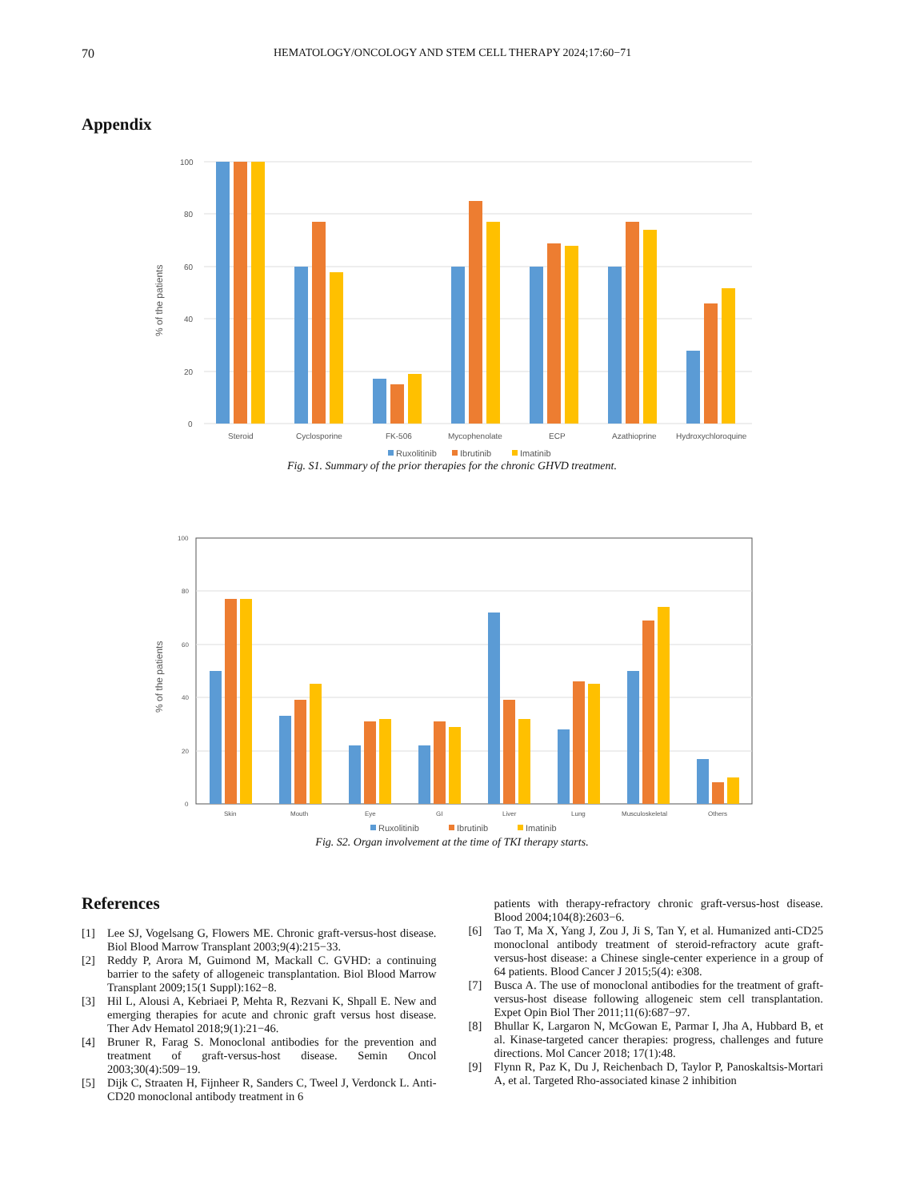70 HEMATOLOGY/ONCOLOGY AND STEM CELL THERAPY 2024;17:60−71
Appendix
100
80
60
40
20
0
% of the patients
Steroid
Cyclosporine
FK-506
Mycophenolate
ECP
Azathioprine
Hydroxychloroquine
Ruxolitinib
Ibrutinib
Imatinib
Fig. S1. Summary of the prior therapies for the chronic GHVD treatment.
100
80
60
40
20
0
% of the patients
Skin
Mouth
Eye
GI
Liver
Lung
Musculoskeletal
Others
Ruxolitinib
Ibrutinib
Imatinib
Fig. S2. Organ involvement at the time of TKI therapy starts.
References
[1] Lee SJ, Vogelsang G, Flowers ME. Chronic graft-versus-host disease. Biol Blood Marrow Transplant 2003;9(4):215−33.
[2] Reddy P, Arora M, Guimond M, Mackall C. GVHD: a continuing barrier to the safety of allogeneic transplantation. Biol Blood Marrow Transplant 2009;15(1 Suppl):162−8.
[3] Hil L, Alousi A, Kebriaei P, Mehta R, Rezvani K, Shpall E. New and emerging therapies for acute and chronic graft versus host disease. Ther Adv Hematol 2018;9(1):21−46.
[4] Bruner R, Farag S. Monoclonal antibodies for the prevention and treatment of graft-versus-host disease. Semin Oncol 2003;30(4):509−19.
[5] Dijk C, Straaten H, Fijnheer R, Sanders C, Tweel J, Verdonck L. Anti-CD20 monoclonal antibody treatment in 6
patients with therapy-refractory chronic graft-versus-host disease. Blood 2004;104(8):2603−6.
[6] Tao T, Ma X, Yang J, Zou J, Ji S, Tan Y, et al. Humanized anti-CD25 monoclonal antibody treatment of steroid-refractory acute graft-versus-host disease: a Chinese single-center experience in a group of 64 patients. Blood Cancer J 2015;5(4): e308.
[7] Busca A. The use of monoclonal antibodies for the treatment of graft-versus-host disease following allogeneic stem cell transplantation. Expet Opin Biol Ther 2011;11(6):687−97.
[8] Bhullar K, Largaron N, McGowan E, Parmar I, Jha A, Hubbard B, et al. Kinase-targeted cancer therapies: progress, challenges and future directions. Mol Cancer 2018; 17(1):48.
[9] Flynn R, Paz K, Du J, Reichenbach D, Taylor P, Panoskaltsis-Mortari A, et al. Targeted Rho-associated kinase 2 inhibition